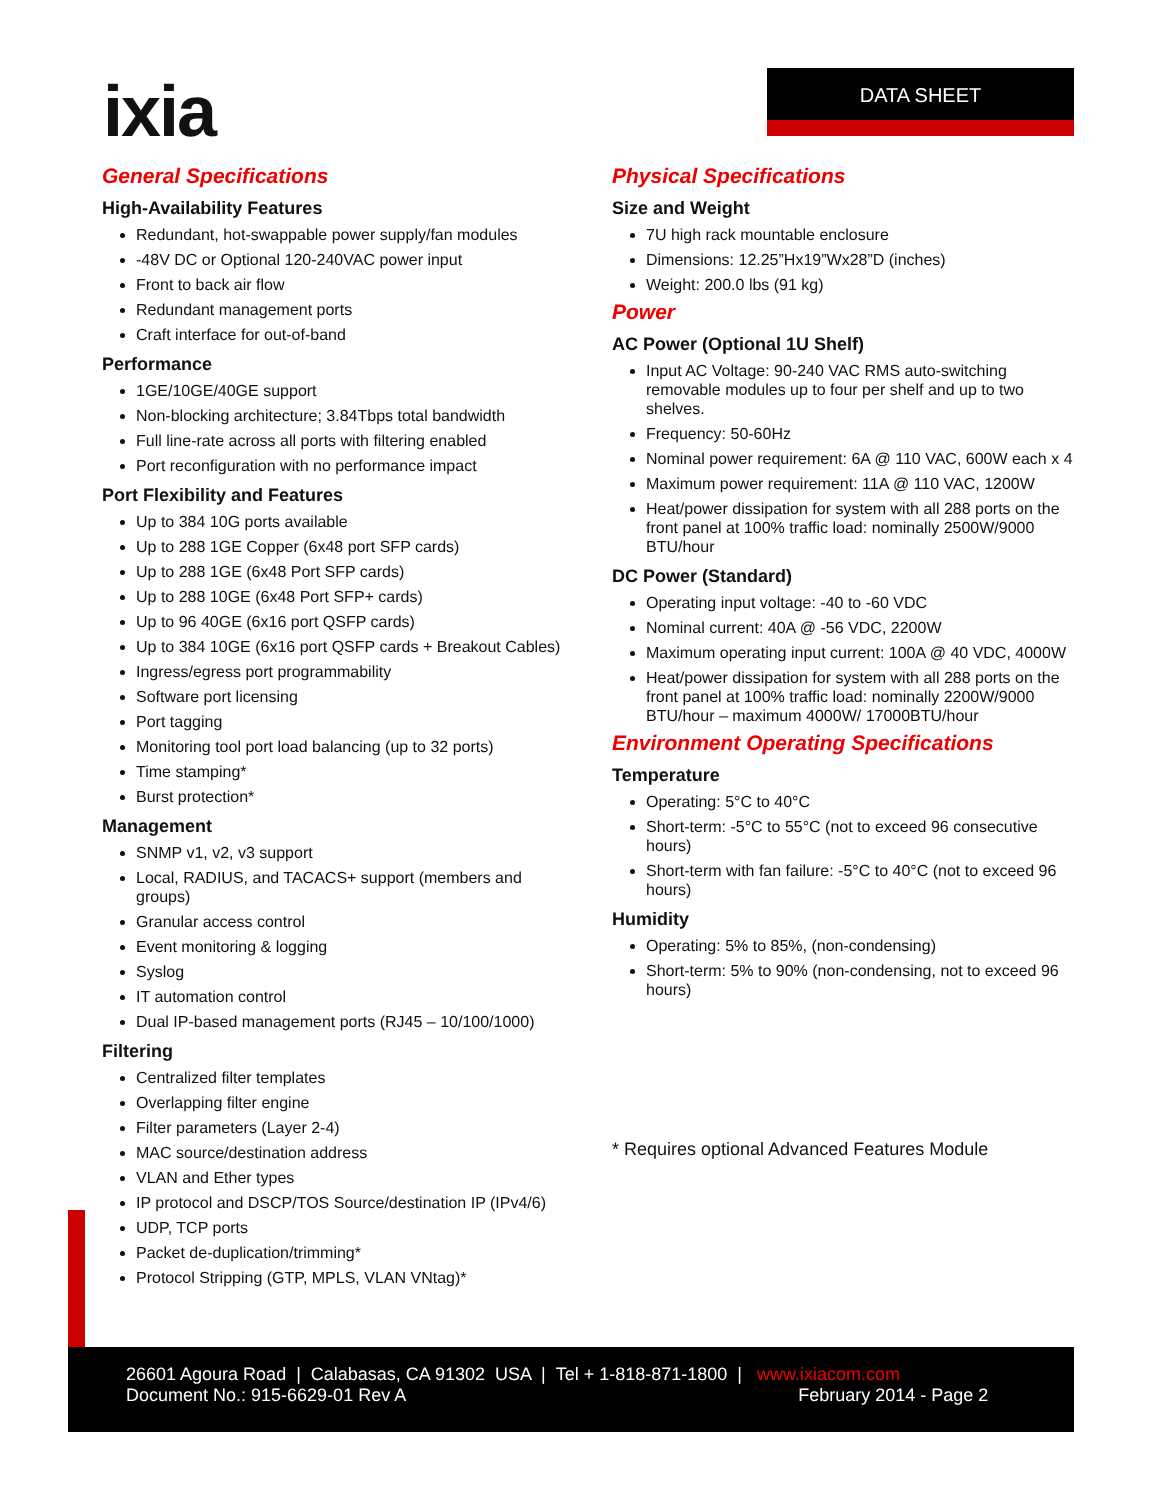ixia DATA SHEET
General Specifications
High-Availability Features
Redundant, hot-swappable power supply/fan modules
-48V DC or Optional 120-240VAC power input
Front to back air flow
Redundant management ports
Craft interface for out-of-band
Performance
1GE/10GE/40GE support
Non-blocking architecture; 3.84Tbps total bandwidth
Full line-rate across all ports with filtering enabled
Port reconfiguration with no performance impact
Port Flexibility and Features
Up to 384 10G ports available
Up to 288 1GE Copper (6x48 port SFP cards)
Up to 288 1GE (6x48 Port SFP cards)
Up to 288 10GE (6x48 Port SFP+ cards)
Up to 96 40GE (6x16 port QSFP cards)
Up to 384 10GE (6x16 port QSFP cards + Breakout Cables)
Ingress/egress port programmability
Software port licensing
Port tagging
Monitoring tool port load balancing (up to 32 ports)
Time stamping*
Burst protection*
Management
SNMP v1, v2, v3 support
Local, RADIUS, and TACACS+ support (members and groups)
Granular access control
Event monitoring & logging
Syslog
IT automation control
Dual IP-based management ports (RJ45 – 10/100/1000)
Filtering
Centralized filter templates
Overlapping filter engine
Filter parameters (Layer 2-4)
MAC source/destination address
VLAN and Ether types
IP protocol and DSCP/TOS Source/destination IP (IPv4/6)
UDP, TCP ports
Packet de-duplication/trimming*
Protocol Stripping (GTP, MPLS, VLAN VNtag)*
Physical Specifications
Size and Weight
7U high rack mountable enclosure
Dimensions: 12.25”Hx19”Wx28”D (inches)
Weight: 200.0 lbs (91 kg)
Power
AC Power (Optional 1U Shelf)
Input AC Voltage: 90-240 VAC RMS auto-switching removable modules up to four per shelf and up to two shelves.
Frequency: 50-60Hz
Nominal power requirement: 6A @ 110 VAC, 600W each x 4
Maximum power requirement: 11A @ 110 VAC, 1200W
Heat/power dissipation for system with all 288 ports on the front panel at 100% traffic load: nominally 2500W/9000 BTU/hour
DC Power (Standard)
Operating input voltage: -40 to -60 VDC
Nominal current: 40A @ -56 VDC, 2200W
Maximum operating input current: 100A @ 40 VDC, 4000W
Heat/power dissipation for system with all 288 ports on the front panel at 100% traffic load: nominally 2200W/9000 BTU/hour – maximum 4000W/ 17000BTU/hour
Environment Operating Specifications
Temperature
Operating: 5°C to 40°C
Short-term: -5°C to 55°C (not to exceed 96 consecutive hours)
Short-term with fan failure: -5°C to 40°C (not to exceed 96 hours)
Humidity
Operating: 5% to 85%, (non-condensing)
Short-term: 5% to 90% (non-condensing, not to exceed 96 hours)
* Requires optional Advanced Features Module
26601 Agoura Road | Calabasas, CA 91302 USA | Tel + 1-818-871-1800 | www.ixiacom.com
Document No.: 915-6629-01 Rev A February 2014 - Page 2